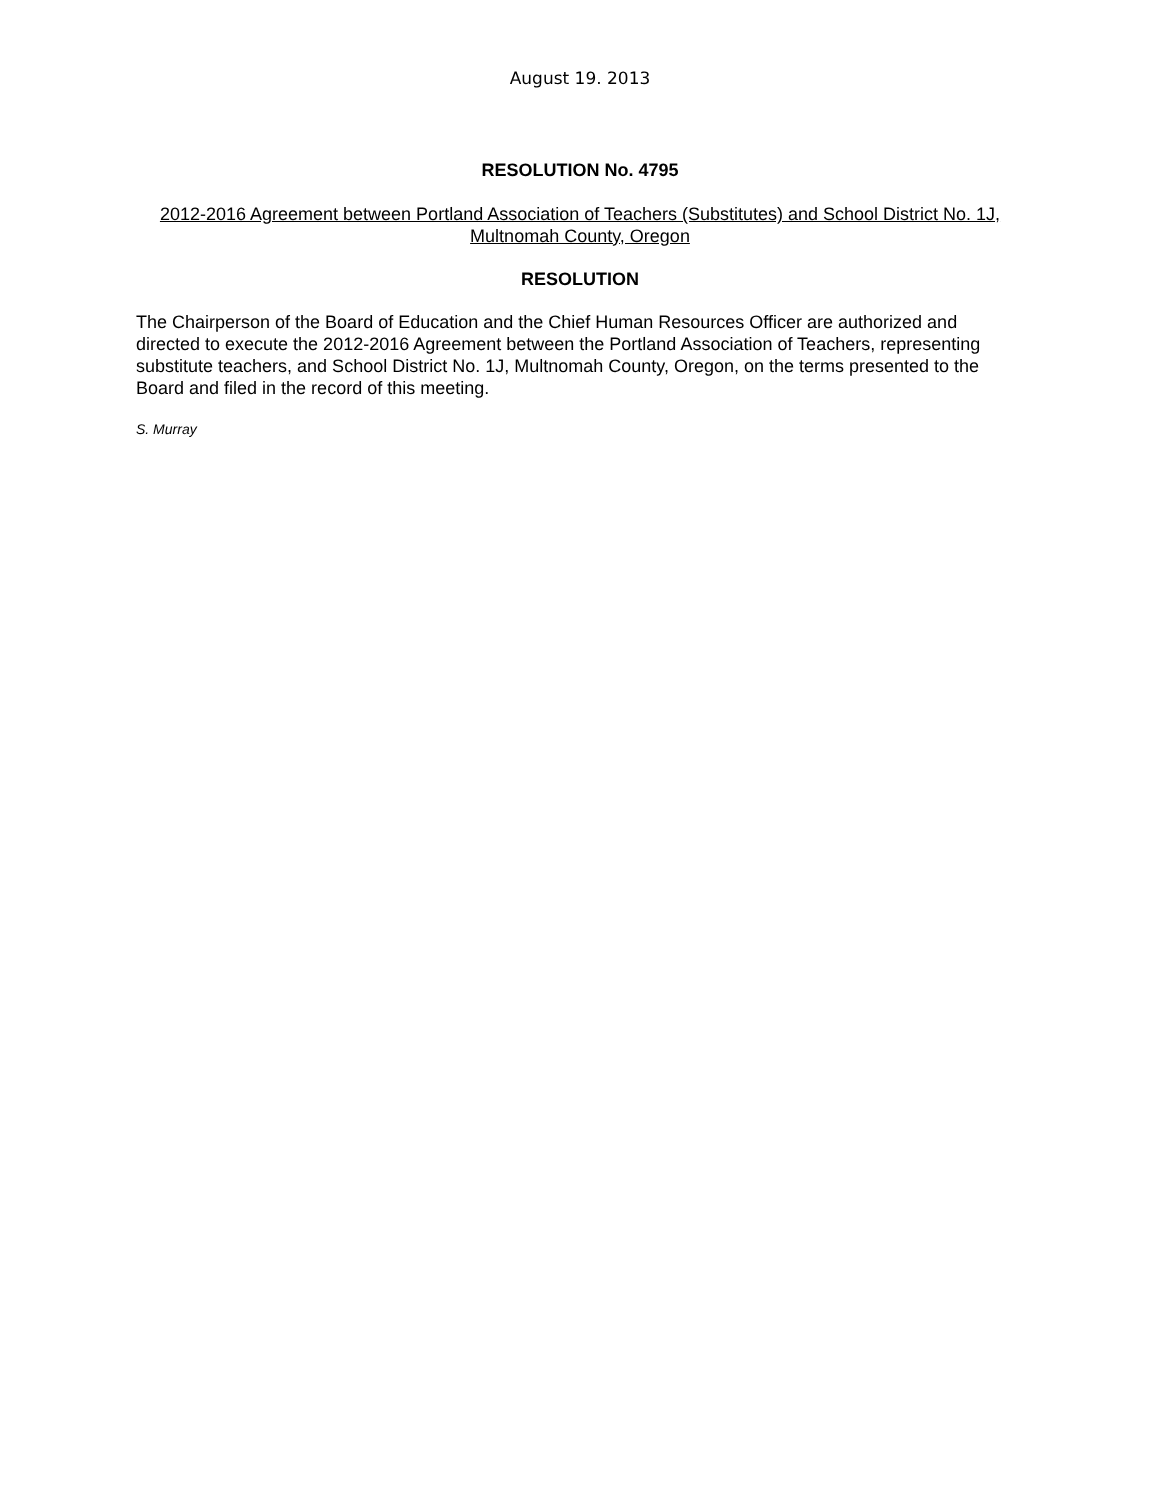August 19. 2013
RESOLUTION No. 4795
2012-2016 Agreement between Portland Association of Teachers (Substitutes) and School District No. 1J, Multnomah County, Oregon
RESOLUTION
The Chairperson of the Board of Education and the Chief Human Resources Officer are authorized and directed to execute the 2012-2016 Agreement between the Portland Association of Teachers, representing substitute teachers, and School District No. 1J, Multnomah County, Oregon, on the terms presented to the Board and filed in the record of this meeting.
S. Murray